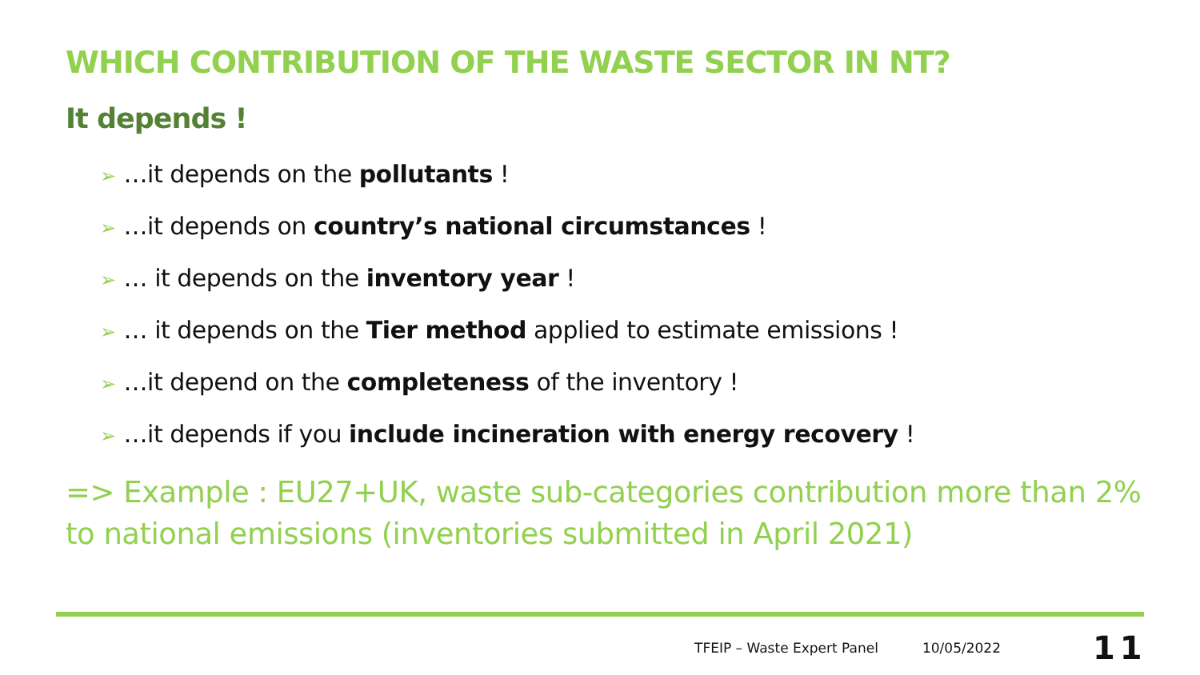WHICH CONTRIBUTION OF THE WASTE SECTOR IN NT?
It depends !
➢ …it depends on the pollutants !
➢ …it depends on country’s national circumstances !
➢ … it depends on the inventory year !
➢ … it depends on the Tier method applied to estimate emissions !
➢ …it depend on the completeness of the inventory !
➢ …it depends if you include incineration with energy recovery !
=> Example : EU27+UK, waste sub-categories contribution more than 2% to national emissions (inventories submitted in April 2021)
TFEIP – Waste Expert Panel 10/05/2022 11